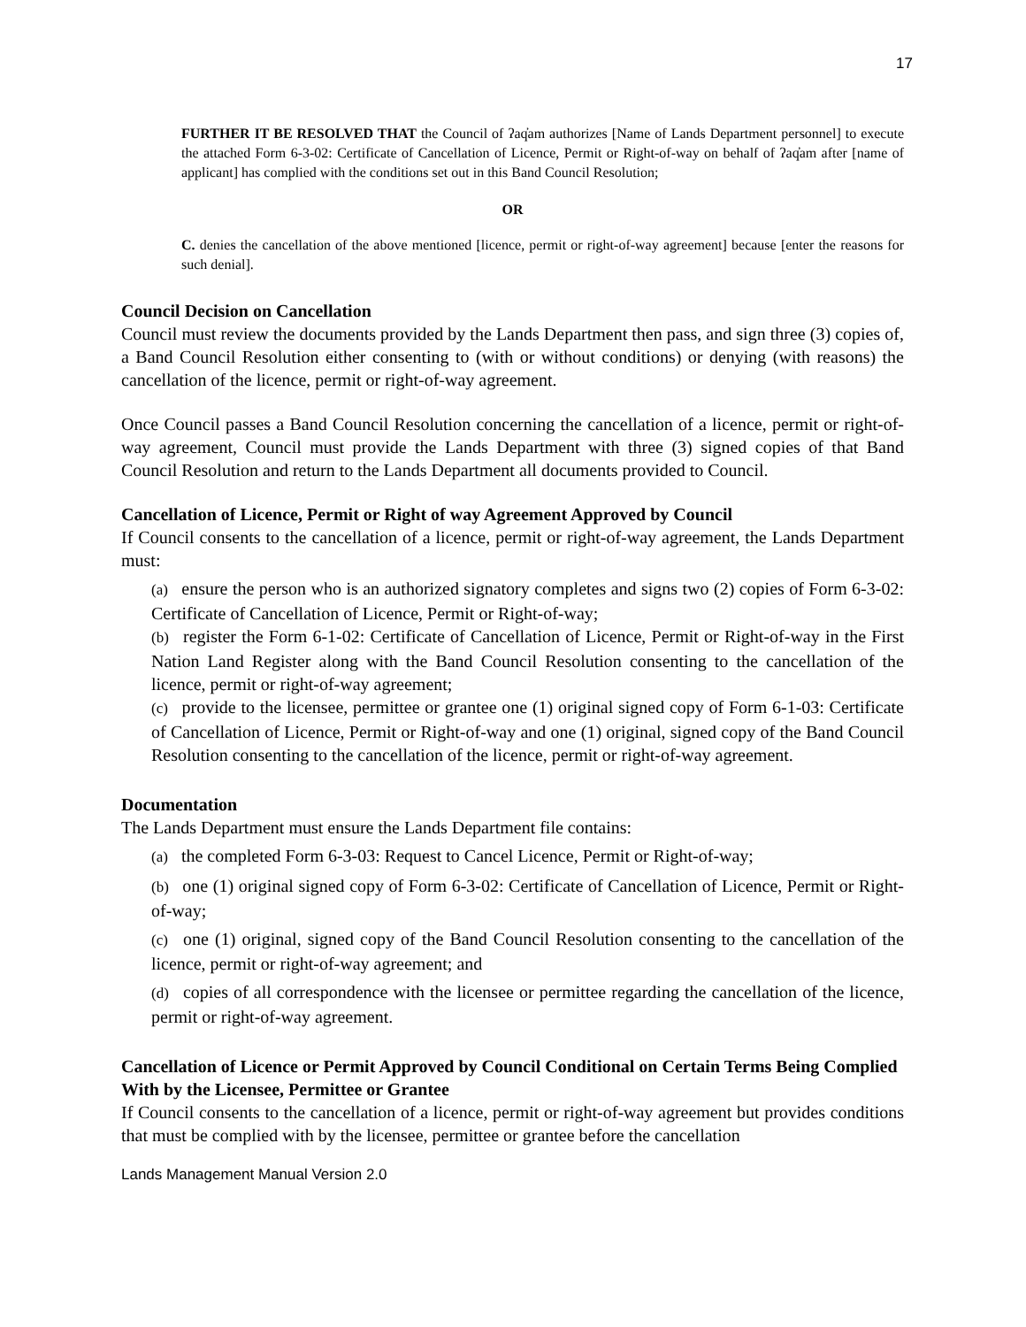17
FURTHER IT BE RESOLVED THAT the Council of ʔaq̓am authorizes [Name of Lands Department personnel] to execute the attached Form 6-3-02: Certificate of Cancellation of Licence, Permit or Right-of-way on behalf of ʔaq̓am after [name of applicant] has complied with the conditions set out in this Band Council Resolution;
OR
C. denies the cancellation of the above mentioned [licence, permit or right-of-way agreement] because [enter the reasons for such denial].
Council Decision on Cancellation
Council must review the documents provided by the Lands Department then pass, and sign three (3) copies of, a Band Council Resolution either consenting to (with or without conditions) or denying (with reasons) the cancellation of the licence, permit or right-of-way agreement.
Once Council passes a Band Council Resolution concerning the cancellation of a licence, permit or right-of-way agreement, Council must provide the Lands Department with three (3) signed copies of that Band Council Resolution and return to the Lands Department all documents provided to Council.
Cancellation of Licence, Permit or Right of way Agreement Approved by Council
If Council consents to the cancellation of a licence, permit or right-of-way agreement, the Lands Department must:
(a) ensure the person who is an authorized signatory completes and signs two (2) copies of Form 6-3-02: Certificate of Cancellation of Licence, Permit or Right-of-way;
(b) register the Form 6-1-02: Certificate of Cancellation of Licence, Permit or Right-of-way in the First Nation Land Register along with the Band Council Resolution consenting to the cancellation of the licence, permit or right-of-way agreement;
(c) provide to the licensee, permittee or grantee one (1) original signed copy of Form 6-1-03: Certificate of Cancellation of Licence, Permit or Right-of-way and one (1) original, signed copy of the Band Council Resolution consenting to the cancellation of the licence, permit or right-of-way agreement.
Documentation
The Lands Department must ensure the Lands Department file contains:
(a) the completed Form 6-3-03: Request to Cancel Licence, Permit or Right-of-way;
(b) one (1) original signed copy of Form 6-3-02: Certificate of Cancellation of Licence, Permit or Right-of-way;
(c) one (1) original, signed copy of the Band Council Resolution consenting to the cancellation of the licence, permit or right-of-way agreement; and
(d) copies of all correspondence with the licensee or permittee regarding the cancellation of the licence, permit or right-of-way agreement.
Cancellation of Licence or Permit Approved by Council Conditional on Certain Terms Being Complied With by the Licensee, Permittee or Grantee
If Council consents to the cancellation of a licence, permit or right-of-way agreement but provides conditions that must be complied with by the licensee, permittee or grantee before the cancellation
Lands Management Manual Version 2.0